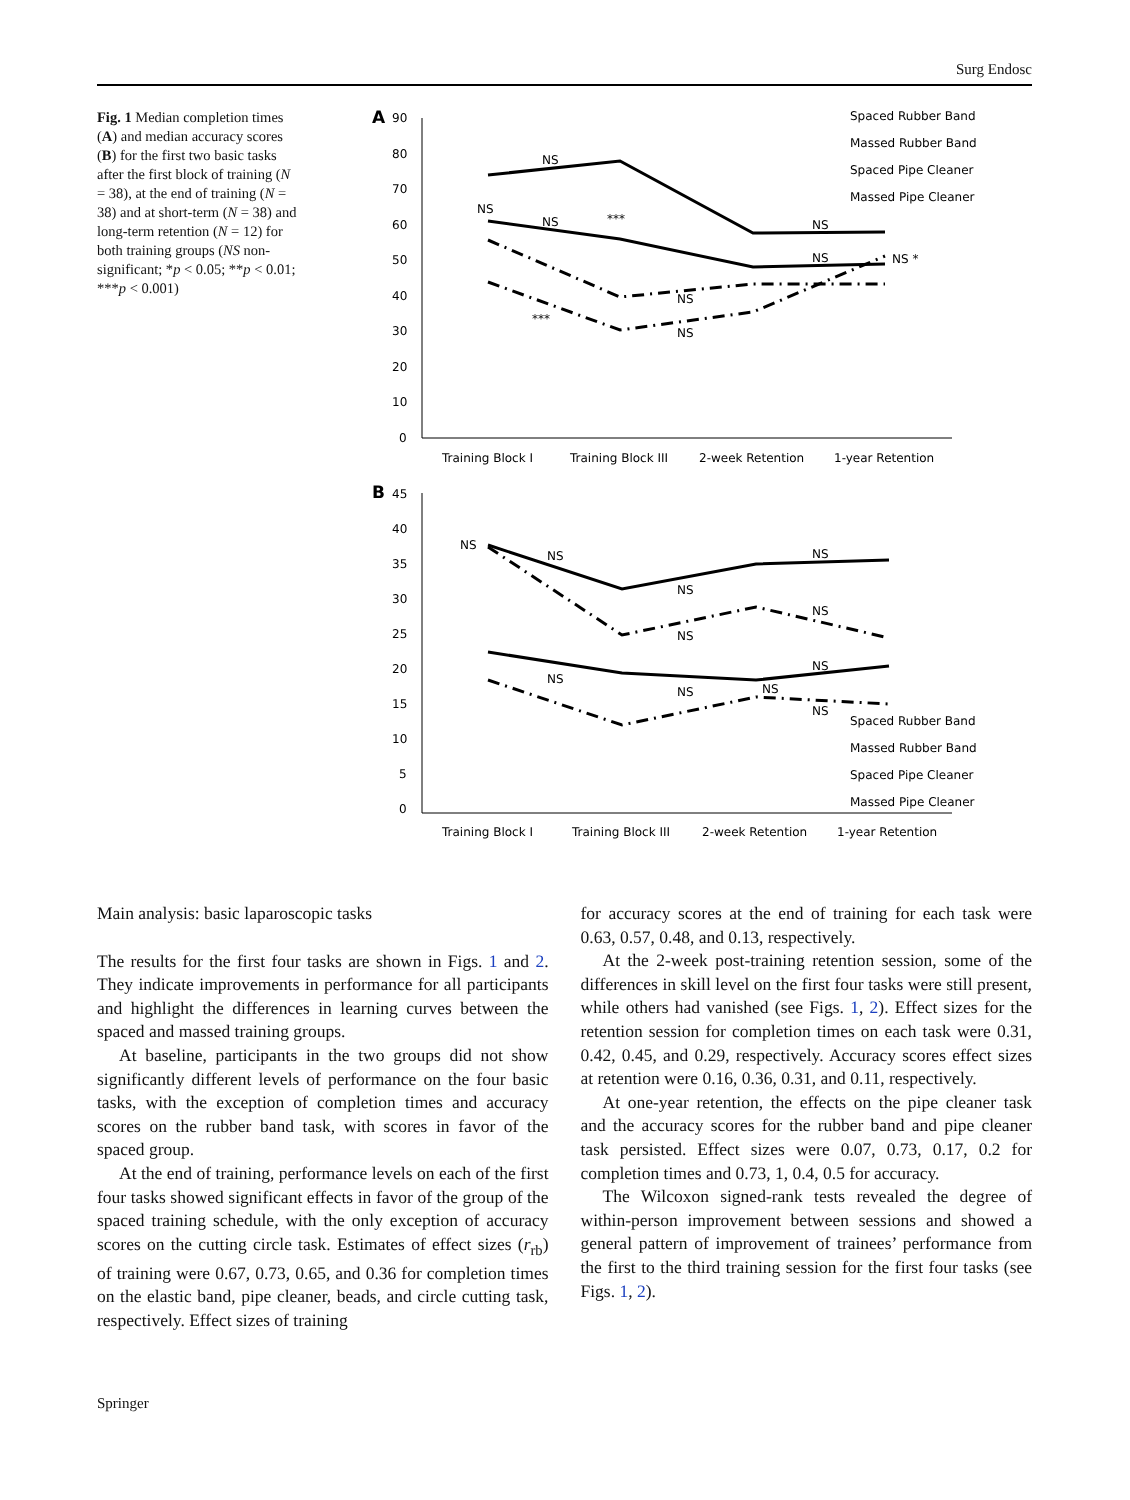Surg Endosc
Fig. 1 Median completion times (A) and median accuracy scores (B) for the first two basic tasks after the first block of training (N = 38), at the end of training (N = 38) and at short-term (N = 38) and long-term retention (N = 12) for both training groups (NS non-significant; *p < 0.05; **p < 0.01; ***p < 0.001)
A
90
80
70
60
50
40
30
20
10
0
Training Block I
Training Block III
2-week Retention
1-year Retention
Spaced Rubber Band
Massed Rubber Band
Spaced Pipe Cleaner
Massed Pipe Cleaner
NS
NS
NS
***
NS
NS
NS *
NS
NS
***
B
45
40
35
30
25
20
15
10
5
0
Training Block I
Training Block III
2-week Retention
1-year Retention
NS
NS
NS
NS
NS
NS
NS
NS
NS
NS
NS
Spaced Rubber Band
Massed Rubber Band
Spaced Pipe Cleaner
Massed Pipe Cleaner
Main analysis: basic laparoscopic tasks
The results for the first four tasks are shown in Figs. 1 and 2. They indicate improvements in performance for all participants and highlight the differences in learning curves between the spaced and massed training groups.
At baseline, participants in the two groups did not show significantly different levels of performance on the four basic tasks, with the exception of completion times and accuracy scores on the rubber band task, with scores in favor of the spaced group.
At the end of training, performance levels on each of the first four tasks showed significant effects in favor of the group of the spaced training schedule, with the only exception of accuracy scores on the cutting circle task. Estimates of effect sizes (r<sub>rb</sub>) of training were 0.67, 0.73, 0.65, and 0.36 for completion times on the elastic band, pipe cleaner, beads, and circle cutting task, respectively. Effect sizes of training
for accuracy scores at the end of training for each task were 0.63, 0.57, 0.48, and 0.13, respectively.
At the 2-week post-training retention session, some of the differences in skill level on the first four tasks were still present, while others had vanished (see Figs. 1, 2). Effect sizes for the retention session for completion times on each task were 0.31, 0.42, 0.45, and 0.29, respectively. Accuracy scores effect sizes at retention were 0.16, 0.36, 0.31, and 0.11, respectively.
At one-year retention, the effects on the pipe cleaner task and the accuracy scores for the rubber band and pipe cleaner task persisted. Effect sizes were 0.07, 0.73, 0.17, 0.2 for completion times and 0.73, 1, 0.4, 0.5 for accuracy.
The Wilcoxon signed-rank tests revealed the degree of within-person improvement between sessions and showed a general pattern of improvement of trainees’ performance from the first to the third training session for the first four tasks (see Figs. 1, 2).
Springer